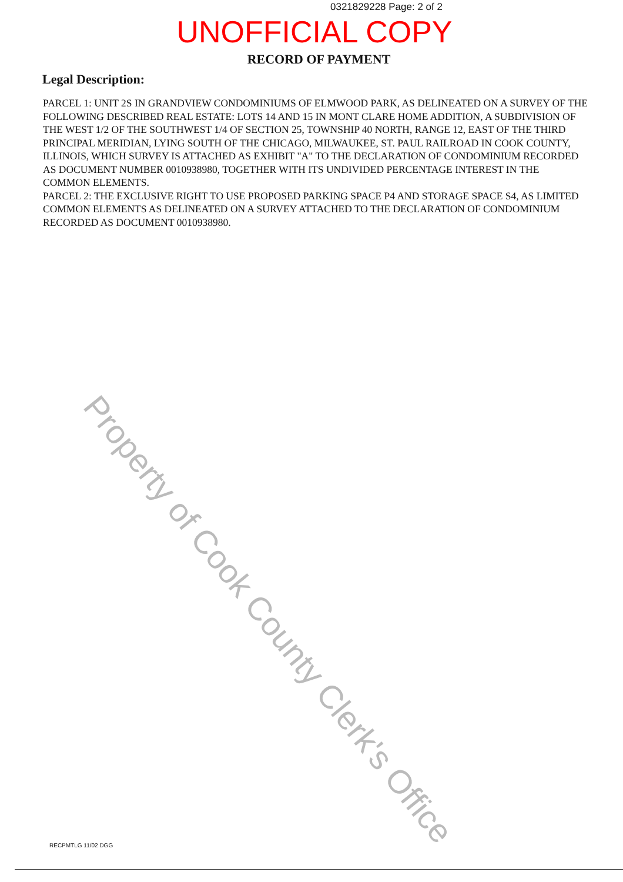0321829228 Page: 2 of 2
UNOFFICIAL COPY
RECORD OF PAYMENT
Legal Description:
PARCEL 1: UNIT 2S IN GRANDVIEW CONDOMINIUMS OF ELMWOOD PARK, AS DELINEATED ON A SURVEY OF THE FOLLOWING DESCRIBED REAL ESTATE: LOTS 14 AND 15 IN MONT CLARE HOME ADDITION, A SUBDIVISION OF THE WEST 1/2 OF THE SOUTHWEST 1/4 OF SECTION 25, TOWNSHIP 40 NORTH, RANGE 12, EAST OF THE THIRD PRINCIPAL MERIDIAN, LYING SOUTH OF THE CHICAGO, MILWAUKEE, ST. PAUL RAILROAD IN COOK COUNTY, ILLINOIS, WHICH SURVEY IS ATTACHED AS EXHIBIT "A" TO THE DECLARATION OF CONDOMINIUM RECORDED AS DOCUMENT NUMBER 0010938980, TOGETHER WITH ITS UNDIVIDED PERCENTAGE INTEREST IN THE COMMON ELEMENTS.
PARCEL 2: THE EXCLUSIVE RIGHT TO USE PROPOSED PARKING SPACE P4 AND STORAGE SPACE S4, AS LIMITED COMMON ELEMENTS AS DELINEATED ON A SURVEY ATTACHED TO THE DECLARATION OF CONDOMINIUM RECORDED AS DOCUMENT 0010938980.
Property of Cook County Clerk's Office
RECPMTLG 11/02 DGG